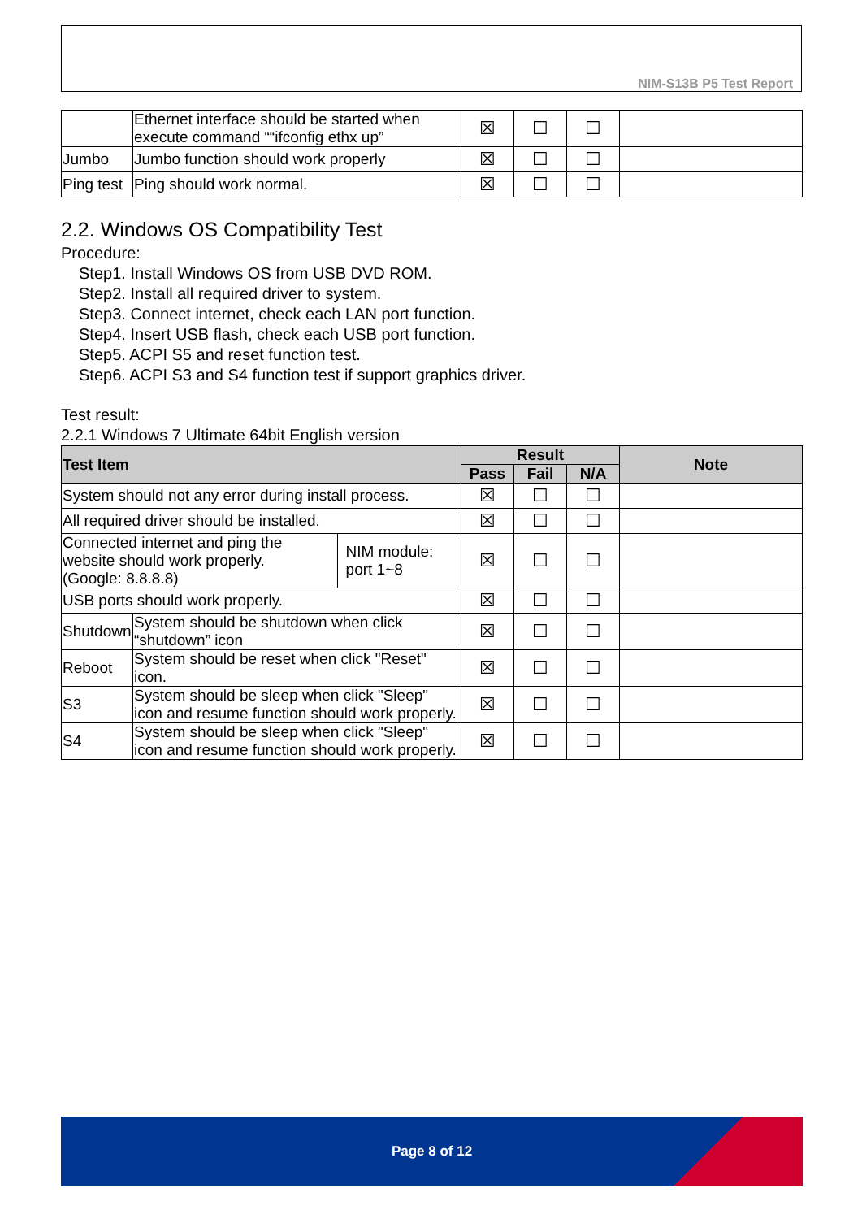NIM-S13B P5 Test Report
| | Ethernet interface should be started when execute command ““ifconfig ethx up” | ☒ | ☐ | ☐ | |
| Jumbo | Jumbo function should work properly | ☒ | ☐ | ☐ | |
| Ping test | Ping should work normal. | ☒ | ☐ | ☐ | |
2.2. Windows OS Compatibility Test
Procedure:
Step1. Install Windows OS from USB DVD ROM.
Step2. Install all required driver to system.
Step3. Connect internet, check each LAN port function.
Step4. Insert USB flash, check each USB port function.
Step5. ACPI S5 and reset function test.
Step6. ACPI S3 and S4 function test if support graphics driver.
Test result:
2.2.1 Windows 7 Ultimate 64bit English version
| Test Item | | | Result | | | Note |
| --- | --- | --- | --- | --- | --- | --- |
| | | | Pass | Fail | N/A | |
| System should not any error during install process. | | | ☒ | ☐ | ☐ | |
| All required driver should be installed. | | | ☒ | ☐ | ☐ | |
| Connected internet and ping the website should work properly. (Google: 8.8.8.8) | | NIM module: port 1~8 | ☒ | ☐ | ☐ | |
| USB ports should work properly. | | | ☒ | ☐ | ☐ | |
| Shutdown | System should be shutdown when click “shutdown” icon | | ☒ | ☐ | ☐ | |
| Reboot | System should be reset when click "Reset" icon. | | ☒ | ☐ | ☐ | |
| S3 | System should be sleep when click "Sleep" icon and resume function should work properly. | | ☒ | ☐ | ☐ | |
| S4 | System should be sleep when click "Sleep" icon and resume function should work properly. | | ☒ | ☐ | ☐ | |
Page 8 of 12